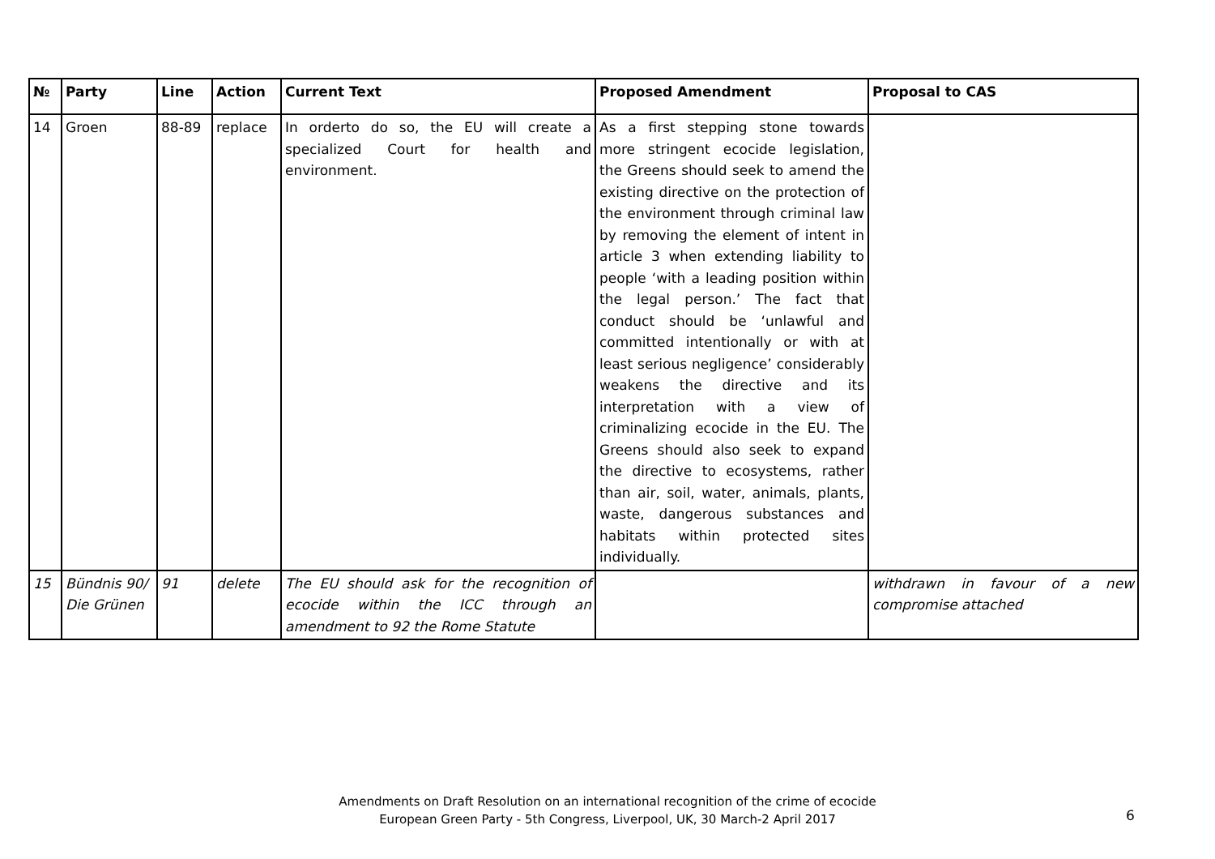| № | Party | Line | Action | Current Text | Proposed Amendment | Proposal to CAS |
| --- | --- | --- | --- | --- | --- | --- |
| 14 | Groen | 88-89 | replace | In orderto do so, the EU will create a specialized Court for health and environment. | As a first stepping stone towards more stringent ecocide legislation, the Greens should seek to amend the existing directive on the protection of the environment through criminal law by removing the element of intent in article 3 when extending liability to people ‘with a leading position within the legal person.’ The fact that conduct should be ‘unlawful and committed intentionally or with at least serious negligence’ considerably weakens the directive and its interpretation with a view of criminalizing ecocide in the EU. The Greens should also seek to expand the directive to ecosystems, rather than air, soil, water, animals, plants, waste, dangerous substances and habitats within protected sites individually. | |
| 15 | Bündnis 90/ Die Grünen | 91 | delete | The EU should ask for the recognition of ecocide within the ICC through an amendment to 92 the Rome Statute | | withdrawn in favour of a new compromise attached |
Amendments on Draft Resolution on an international recognition of the crime of ecocide
European Green Party - 5th Congress, Liverpool, UK, 30 March-2 April 2017
6